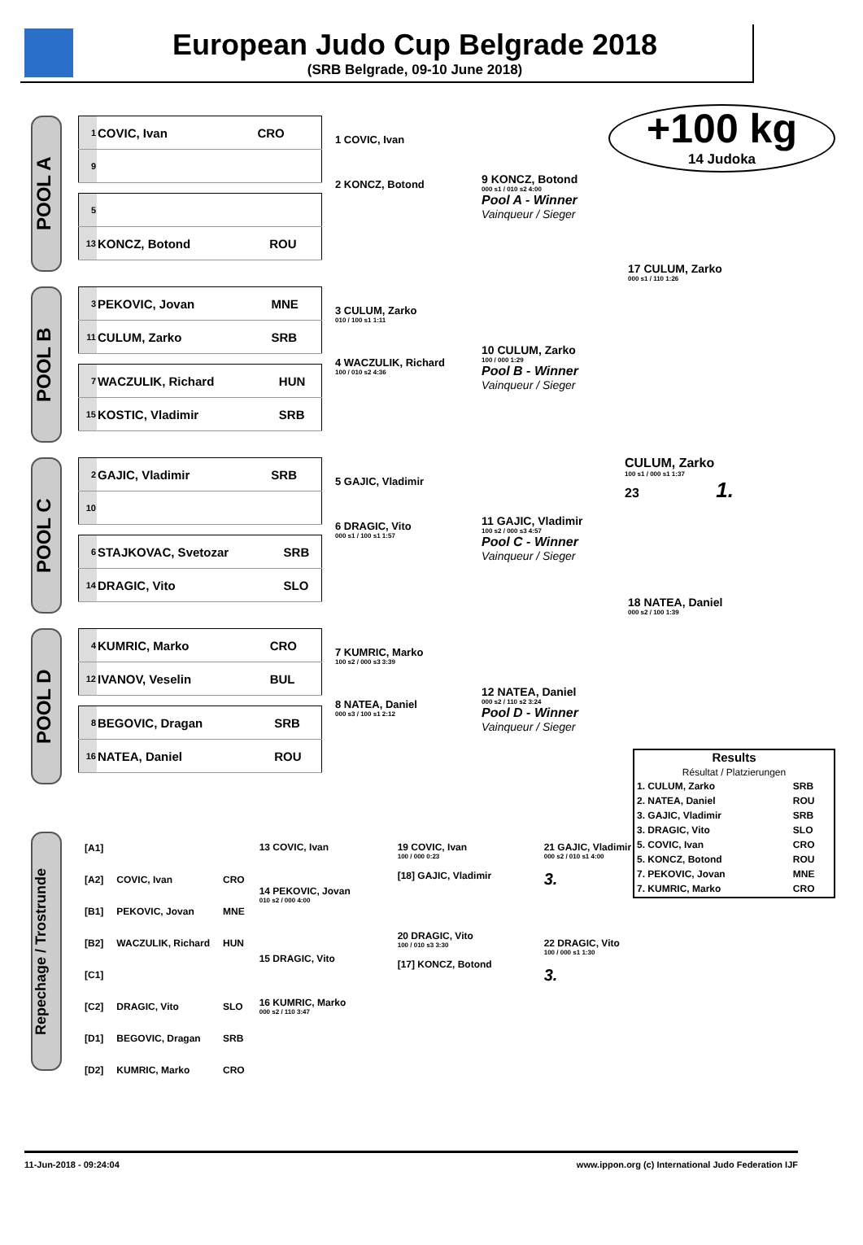European Judo Cup Belgrade 2018
(SRB Belgrade, 09-10 June 2018)
+100 kg
14 Judoka
POOL A
| 1 | COVIC, Ivan | CRO |
| 9 | | |
| 5 | | |
| 13 | KONCZ, Botond | ROU |
1 COVIC, Ivan
2 KONCZ, Botond
9 KONCZ, Botond
000 s1 / 010 s2 4:00
Pool A - Winner
Vainqueur / Sieger
17 CULUM, Zarko
000 s1 / 110 1:26
POOL B
| 3 | PEKOVIC, Jovan | MNE |
| 11 | CULUM, Zarko | SRB |
| 7 | WACZULIK, Richard | HUN |
| 15 | KOSTIC, Vladimir | SRB |
3 CULUM, Zarko
010 / 100 s1 1:11
4 WACZULIK, Richard
100 / 010 s2 4:36
10 CULUM, Zarko
100 / 000 1:29
Pool B - Winner
Vainqueur / Sieger
CULUM, Zarko
100 s1 / 000 s1 1:37
23 1.
POOL C
| 2 | GAJIC, Vladimir | SRB |
| 10 | | |
| 6 | STAJKOVAC, Svetozar | SRB |
| 14 | DRAGIC, Vito | SLO |
5 GAJIC, Vladimir
6 DRAGIC, Vito
000 s1 / 100 s1 1:57
11 GAJIC, Vladimir
100 s2 / 000 s3 4:57
Pool C - Winner
Vainqueur / Sieger
18 NATEA, Daniel
000 s2 / 100 1:39
POOL D
| 4 | KUMRIC, Marko | CRO |
| 12 | IVANOV, Veselin | BUL |
| 8 | BEGOVIC, Dragan | SRB |
| 16 | NATEA, Daniel | ROU |
7 KUMRIC, Marko
100 s2 / 000 s3 3:39
8 NATEA, Daniel
000 s3 / 100 s1 2:12
12 NATEA, Daniel
000 s2 / 110 s2 3:24
Pool D - Winner
Vainqueur / Sieger
Results Résultat / Platzierungen
| 1. CULUM, Zarko | SRB |
| 2. NATEA, Daniel | ROU |
| 3. GAJIC, Vladimir | SRB |
| 3. DRAGIC, Vito | SLO |
| 5. COVIC, Ivan | CRO |
| 5. KONCZ, Botond | ROU |
| 7. PEKOVIC, Jovan | MNE |
| 7. KUMRIC, Marko | CRO |
Repechage / Trostrunde
| [A1] | | |
| [A2] | COVIC, Ivan | CRO |
| [B1] | PEKOVIC, Jovan | MNE |
| [B2] | WACZULIK, Richard | HUN |
| [C1] | | |
| [C2] | DRAGIC, Vito | SLO |
| [D1] | BEGOVIC, Dragan | SRB |
| [D2] | KUMRIC, Marko | CRO |
13 COVIC, Ivan
14 PEKOVIC, Jovan
010 s2 / 000 4:00
15 DRAGIC, Vito
16 KUMRIC, Marko
000 s2 / 110 3:47
19 COVIC, Ivan
100 / 000 0:23
[18] GAJIC, Vladimir
20 DRAGIC, Vito
100 / 010 s3 3:30
[17] KONCZ, Botond
21 GAJIC, Vladimir
000 s2 / 010 s1 4:00
3.
22 DRAGIC, Vito
100 / 000 s1 1:30
3.
11-Jun-2018 - 09:24:04 www.ippon.org (c) International Judo Federation IJF